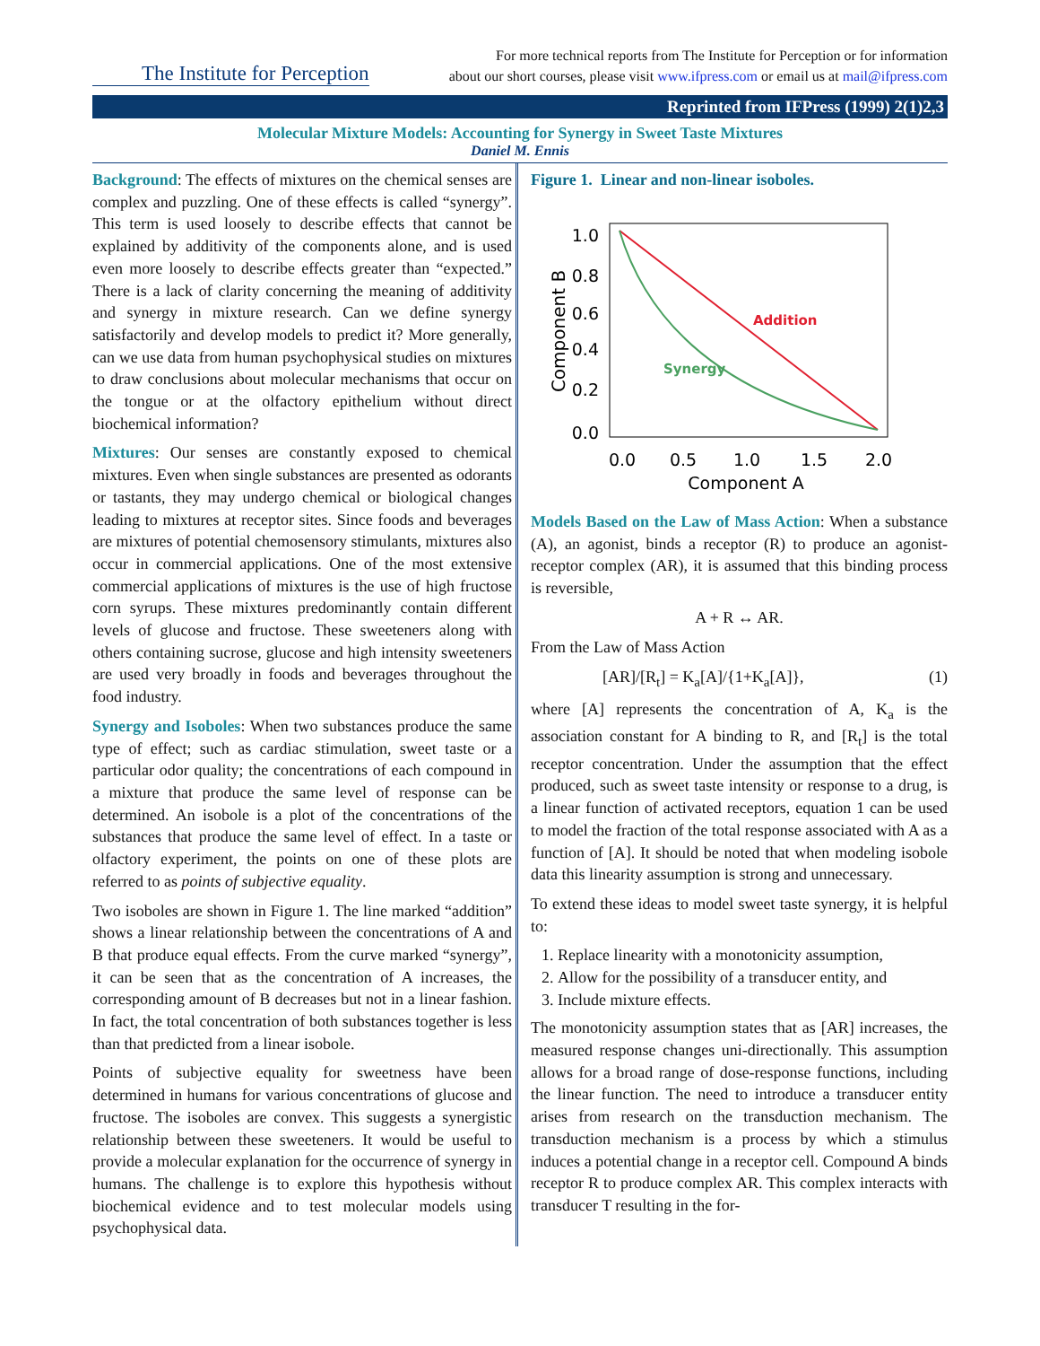The Institute for Perception
For more technical reports from The Institute for Perception or for information
about our short courses, please visit www.ifpress.com or email us at mail@ifpress.com
Reprinted from IFPress (1999) 2(1)2,3
Molecular Mixture Models: Accounting for Synergy in Sweet Taste Mixtures
Daniel M. Ennis
Background: The effects of mixtures on the chemical senses are complex and puzzling. One of these effects is called “synergy”. This term is used loosely to describe effects that cannot be explained by additivity of the components alone, and is used even more loosely to describe effects greater than “expected.” There is a lack of clarity concerning the meaning of additivity and synergy in mixture research. Can we define synergy satisfactorily and develop models to predict it? More generally, can we use data from human psychophysical studies on mixtures to draw conclusions about molecular mechanisms that occur on the tongue or at the olfactory epithelium without direct biochemical information?
Mixtures: Our senses are constantly exposed to chemical mixtures. Even when single substances are presented as odorants or tastants, they may undergo chemical or biological changes leading to mixtures at receptor sites. Since foods and beverages are mixtures of potential chemosensory stimulants, mixtures also occur in commercial applications. One of the most extensive commercial applications of mixtures is the use of high fructose corn syrups. These mixtures predominantly contain different levels of glucose and fructose. These sweeteners along with others containing sucrose, glucose and high intensity sweeteners are used very broadly in foods and beverages throughout the food industry.
Synergy and Isoboles: When two substances produce the same type of effect; such as cardiac stimulation, sweet taste or a particular odor quality; the concentrations of each compound in a mixture that produce the same level of response can be determined. An isobole is a plot of the concentrations of the substances that produce the same level of effect. In a taste or olfactory experiment, the points on one of these plots are referred to as points of subjective equality.
Two isoboles are shown in Figure 1. The line marked “addition” shows a linear relationship between the concentrations of A and B that produce equal effects. From the curve marked “synergy”, it can be seen that as the concentration of A increases, the corresponding amount of B decreases but not in a linear fashion. In fact, the total concentration of both substances together is less than that predicted from a linear isobole.
Points of subjective equality for sweetness have been determined in humans for various concentrations of glucose and fructose. The isoboles are convex. This suggests a synergistic relationship between these sweeteners. It would be useful to provide a molecular explanation for the occurrence of synergy in humans. The challenge is to explore this hypothesis without biochemical evidence and to test molecular models using psychophysical data.
Figure 1. Linear and non-linear isoboles.
1.0
0.8
0.6
0.4
0.2
0.0
0.0
0.5
1.0
1.5
2.0
Component A
Component B
Addition
Synergy
Models Based on the Law of Mass Action: When a substance (A), an agonist, binds a receptor (R) to produce an agonist-receptor complex (AR), it is assumed that this binding process is reversible,
A + R ↔ AR.
From the Law of Mass Action
[AR]/[R<sub>t</sub>] = K<sub>a</sub>[A]/{1+K<sub>a</sub>[A]}, (1)
where [A] represents the concentration of A, K<sub>a</sub> is the association constant for A binding to R, and [R<sub>t</sub>] is the total receptor concentration. Under the assumption that the effect produced, such as sweet taste intensity or response to a drug, is a linear function of activated receptors, equation 1 can be used to model the fraction of the total response associated with A as a function of [A]. It should be noted that when modeling isobole data this linearity assumption is strong and unnecessary.
To extend these ideas to model sweet taste synergy, it is helpful to:
1. Replace linearity with a monotonicity assumption,
2. Allow for the possibility of a transducer entity, and
3. Include mixture effects.
The monotonicity assumption states that as [AR] increases, the measured response changes uni-directionally. This assumption allows for a broad range of dose-response functions, including the linear function. The need to introduce a transducer entity arises from research on the transduction mechanism. The transduction mechanism is a process by which a stimulus induces a potential change in a receptor cell. Compound A binds receptor R to produce complex AR. This complex interacts with transducer T resulting in the for-